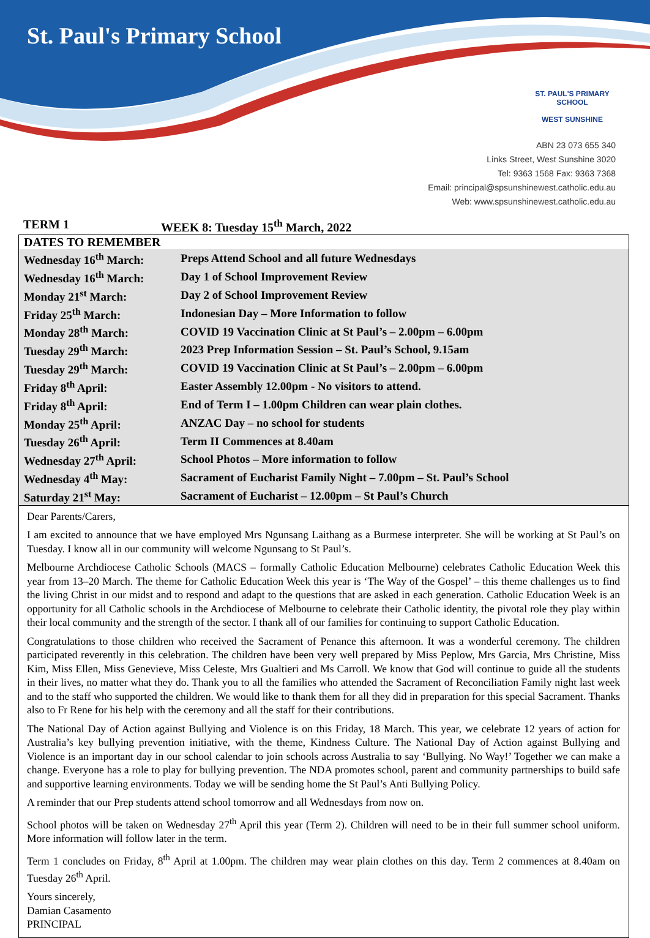St. Paul's Primary School
ST. PAUL'S PRIMARY SCHOOL
WEST SUNSHINE
ABN 23 073 655 340
Links Street, West Sunshine 3020
Tel: 9363 1568 Fax: 9363 7368
Email: principal@spsunshinewest.catholic.edu.au
Web: www.spsunshinewest.catholic.edu.au
TERM 1 WEEK 8: Tuesday 15<sup>th</sup> March, 2022
| DATES TO REMEMBER | |
| --- | --- |
| Wednesday 16<sup>th</sup> March: | Preps Attend School and all future Wednesdays |
| Wednesday 16<sup>th</sup> March: | Day 1 of School Improvement Review |
| Monday 21<sup>st</sup> March: | Day 2 of School Improvement Review |
| Friday 25<sup>th</sup> March: | Indonesian Day – More Information to follow |
| Monday 28<sup>th</sup> March: | COVID 19 Vaccination Clinic at St Paul’s – 2.00pm – 6.00pm |
| Tuesday 29<sup>th</sup> March: | 2023 Prep Information Session – St. Paul’s School, 9.15am |
| Tuesday 29<sup>th</sup> March: | COVID 19 Vaccination Clinic at St Paul’s – 2.00pm – 6.00pm |
| Friday 8<sup>th</sup> April: | Easter Assembly 12.00pm - No visitors to attend. |
| Friday 8<sup>th</sup> April: | End of Term I – 1.00pm Children can wear plain clothes. |
| Monday 25<sup>th</sup> April: | ANZAC Day – no school for students |
| Tuesday 26<sup>th</sup> April: | Term II Commences at 8.40am |
| Wednesday 27<sup>th</sup> April: | School Photos – More information to follow |
| Wednesday 4<sup>th</sup> May: | Sacrament of Eucharist Family Night – 7.00pm – St. Paul’s School |
| Saturday 21<sup>st</sup> May: | Sacrament of Eucharist – 12.00pm – St Paul’s Church |
Dear Parents/Carers,
I am excited to announce that we have employed Mrs Ngunsang Laithang as a Burmese interpreter. She will be working at St Paul’s on Tuesday. I know all in our community will welcome Ngunsang to St Paul’s.
Melbourne Archdiocese Catholic Schools (MACS – formally Catholic Education Melbourne) celebrates Catholic Education Week this year from 13–20 March. The theme for Catholic Education Week this year is ‘The Way of the Gospel’ – this theme challenges us to find the living Christ in our midst and to respond and adapt to the questions that are asked in each generation. Catholic Education Week is an opportunity for all Catholic schools in the Archdiocese of Melbourne to celebrate their Catholic identity, the pivotal role they play within their local community and the strength of the sector. I thank all of our families for continuing to support Catholic Education.
Congratulations to those children who received the Sacrament of Penance this afternoon. It was a wonderful ceremony. The children participated reverently in this celebration. The children have been very well prepared by Miss Peplow, Mrs Garcia, Mrs Christine, Miss Kim, Miss Ellen, Miss Genevieve, Miss Celeste, Mrs Gualtieri and Ms Carroll. We know that God will continue to guide all the students in their lives, no matter what they do. Thank you to all the families who attended the Sacrament of Reconciliation Family night last week and to the staff who supported the children. We would like to thank them for all they did in preparation for this special Sacrament. Thanks also to Fr Rene for his help with the ceremony and all the staff for their contributions.
The National Day of Action against Bullying and Violence is on this Friday, 18 March. This year, we celebrate 12 years of action for Australia’s key bullying prevention initiative, with the theme, Kindness Culture. The National Day of Action against Bullying and Violence is an important day in our school calendar to join schools across Australia to say ‘Bullying. No Way!’ Together we can make a change. Everyone has a role to play for bullying prevention. The NDA promotes school, parent and community partnerships to build safe and supportive learning environments. Today we will be sending home the St Paul’s Anti Bullying Policy.
A reminder that our Prep students attend school tomorrow and all Wednesdays from now on.
School photos will be taken on Wednesday 27<sup>th</sup> April this year (Term 2). Children will need to be in their full summer school uniform. More information will follow later in the term.
Term 1 concludes on Friday, 8<sup>th</sup> April at 1.00pm. The children may wear plain clothes on this day. Term 2 commences at 8.40am on Tuesday 26<sup>th</sup> April.
Yours sincerely,
Damian Casamento
PRINCIPAL